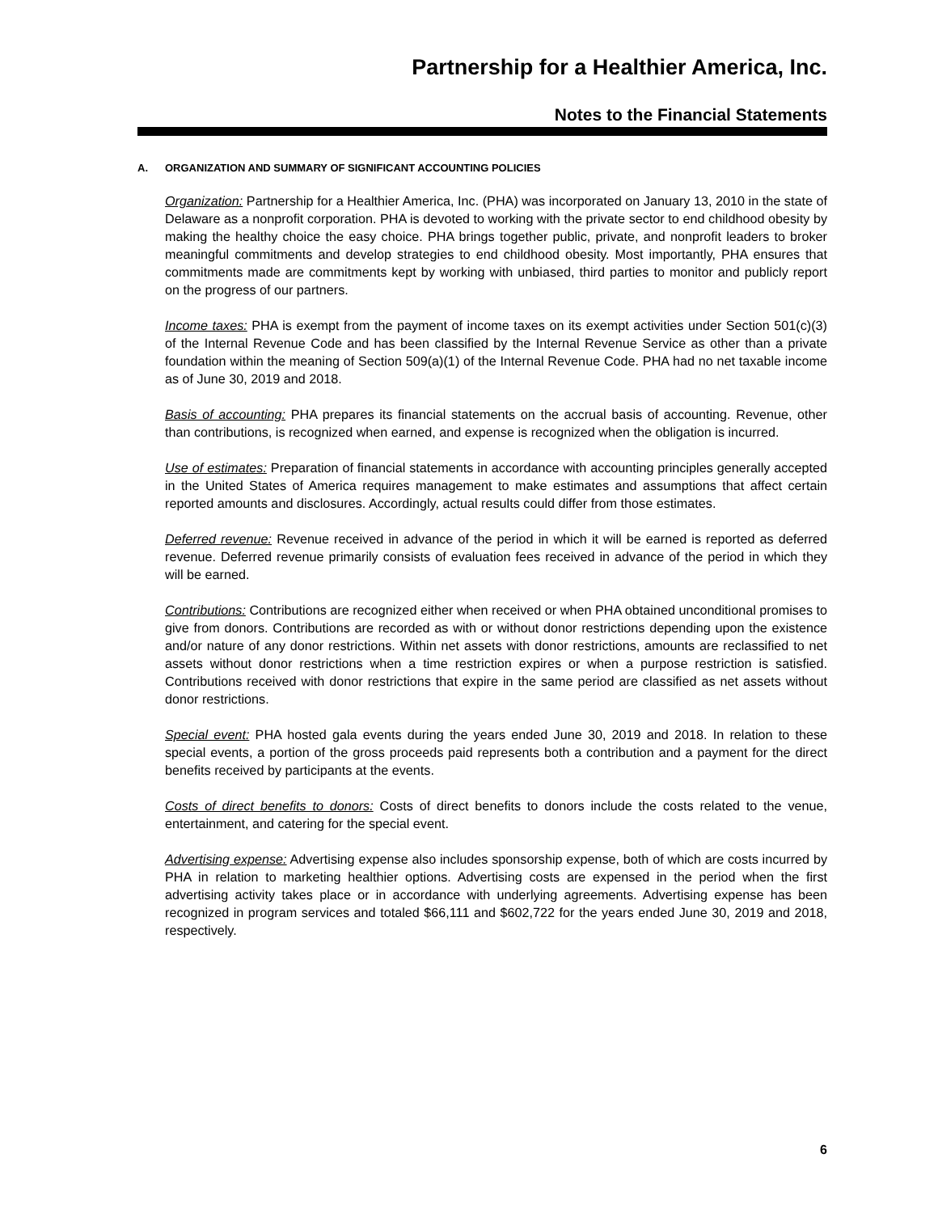Partnership for a Healthier America, Inc.
Notes to the Financial Statements
A. ORGANIZATION AND SUMMARY OF SIGNIFICANT ACCOUNTING POLICIES
Organization: Partnership for a Healthier America, Inc. (PHA) was incorporated on January 13, 2010 in the state of Delaware as a nonprofit corporation. PHA is devoted to working with the private sector to end childhood obesity by making the healthy choice the easy choice. PHA brings together public, private, and nonprofit leaders to broker meaningful commitments and develop strategies to end childhood obesity. Most importantly, PHA ensures that commitments made are commitments kept by working with unbiased, third parties to monitor and publicly report on the progress of our partners.
Income taxes: PHA is exempt from the payment of income taxes on its exempt activities under Section 501(c)(3) of the Internal Revenue Code and has been classified by the Internal Revenue Service as other than a private foundation within the meaning of Section 509(a)(1) of the Internal Revenue Code. PHA had no net taxable income as of June 30, 2019 and 2018.
Basis of accounting: PHA prepares its financial statements on the accrual basis of accounting. Revenue, other than contributions, is recognized when earned, and expense is recognized when the obligation is incurred.
Use of estimates: Preparation of financial statements in accordance with accounting principles generally accepted in the United States of America requires management to make estimates and assumptions that affect certain reported amounts and disclosures. Accordingly, actual results could differ from those estimates.
Deferred revenue: Revenue received in advance of the period in which it will be earned is reported as deferred revenue. Deferred revenue primarily consists of evaluation fees received in advance of the period in which they will be earned.
Contributions: Contributions are recognized either when received or when PHA obtained unconditional promises to give from donors. Contributions are recorded as with or without donor restrictions depending upon the existence and/or nature of any donor restrictions. Within net assets with donor restrictions, amounts are reclassified to net assets without donor restrictions when a time restriction expires or when a purpose restriction is satisfied. Contributions received with donor restrictions that expire in the same period are classified as net assets without donor restrictions.
Special event: PHA hosted gala events during the years ended June 30, 2019 and 2018. In relation to these special events, a portion of the gross proceeds paid represents both a contribution and a payment for the direct benefits received by participants at the events.
Costs of direct benefits to donors: Costs of direct benefits to donors include the costs related to the venue, entertainment, and catering for the special event.
Advertising expense: Advertising expense also includes sponsorship expense, both of which are costs incurred by PHA in relation to marketing healthier options. Advertising costs are expensed in the period when the first advertising activity takes place or in accordance with underlying agreements. Advertising expense has been recognized in program services and totaled $66,111 and $602,722 for the years ended June 30, 2019 and 2018, respectively.
6